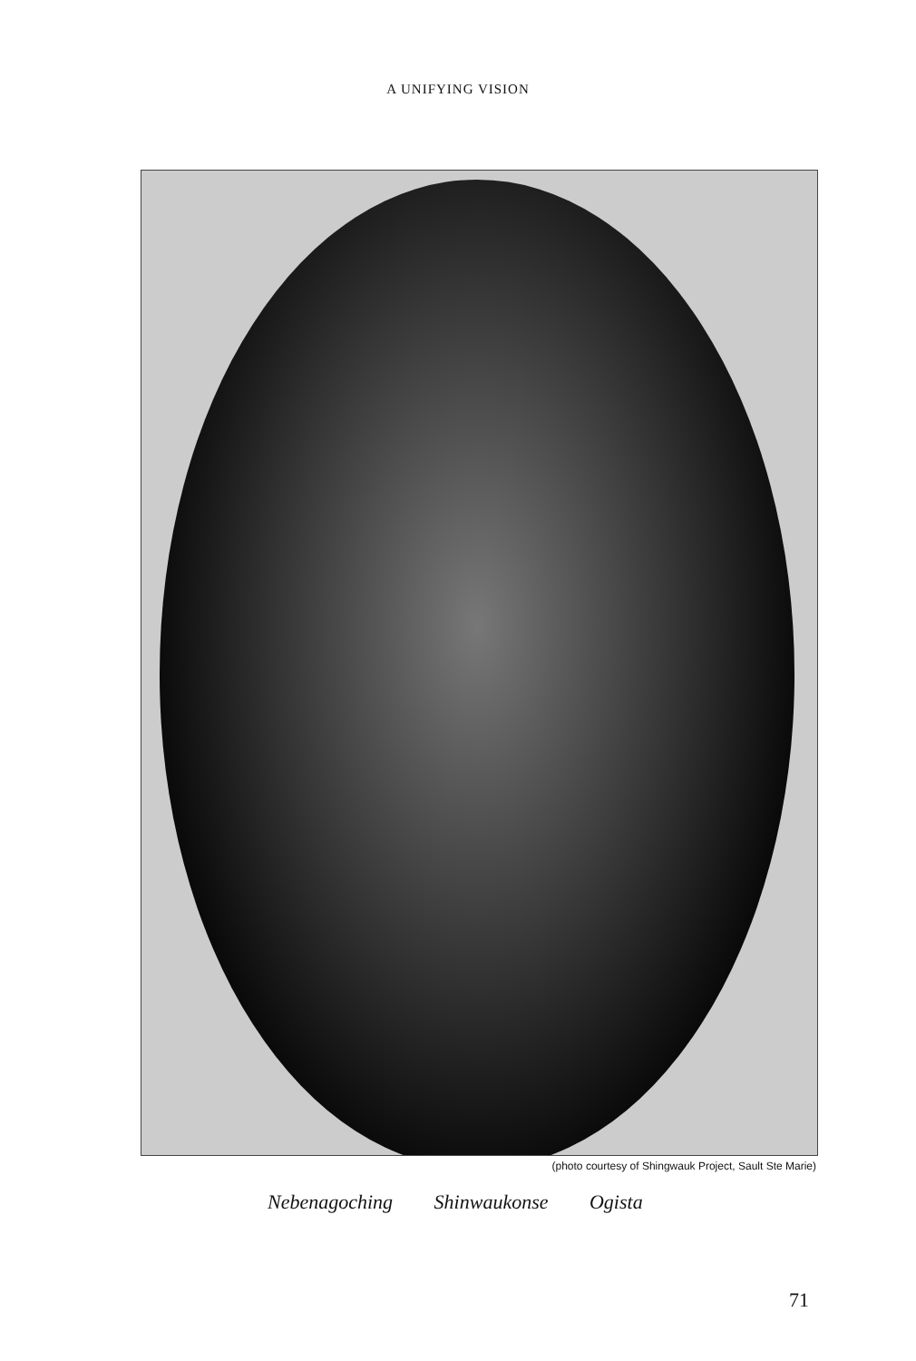A UNIFYING VISION
(photo courtesy of Shingwauk Project, Sault Ste Marie)
Nebenagoching Shinwaukonse Ogista
71